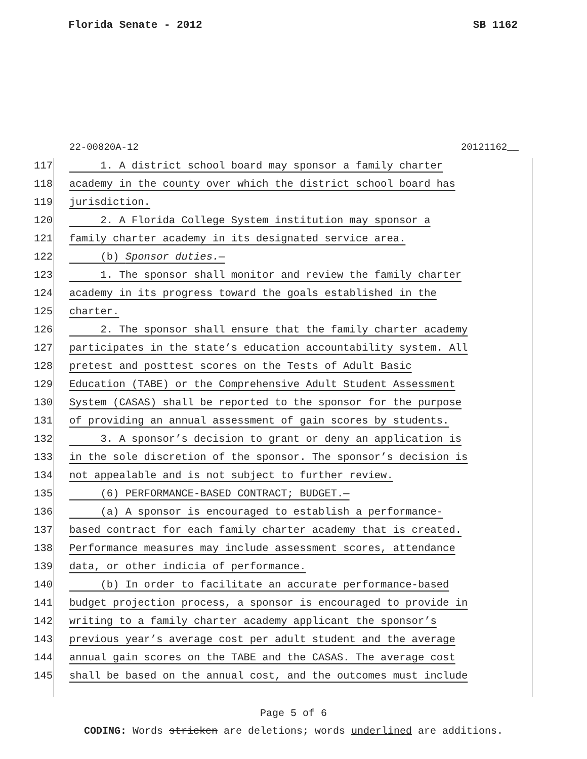Florida Senate - 2012 SB 1162
22-00820A-12 20121162__
117 1. A district school board may sponsor a family charter
118 academy in the county over which the district school board has
119 jurisdiction.
120 2. A Florida College System institution may sponsor a
121 family charter academy in its designated service area.
122 (b) Sponsor duties.—
123 1. The sponsor shall monitor and review the family charter
124 academy in its progress toward the goals established in the
125 charter.
126 2. The sponsor shall ensure that the family charter academy
127 participates in the state’s education accountability system. All
128 pretest and posttest scores on the Tests of Adult Basic
129 Education (TABE) or the Comprehensive Adult Student Assessment
130 System (CASAS) shall be reported to the sponsor for the purpose
131 of providing an annual assessment of gain scores by students.
132 3. A sponsor’s decision to grant or deny an application is
133 in the sole discretion of the sponsor. The sponsor’s decision is
134 not appealable and is not subject to further review.
135 (6) PERFORMANCE-BASED CONTRACT; BUDGET.—
136 (a) A sponsor is encouraged to establish a performance-
137 based contract for each family charter academy that is created.
138 Performance measures may include assessment scores, attendance
139 data, or other indicia of performance.
140 (b) In order to facilitate an accurate performance-based
141 budget projection process, a sponsor is encouraged to provide in
142 writing to a family charter academy applicant the sponsor’s
143 previous year’s average cost per adult student and the average
144 annual gain scores on the TABE and the CASAS. The average cost
145 shall be based on the annual cost, and the outcomes must include
Page 5 of 6
CODING: Words stricken are deletions; words underlined are additions.